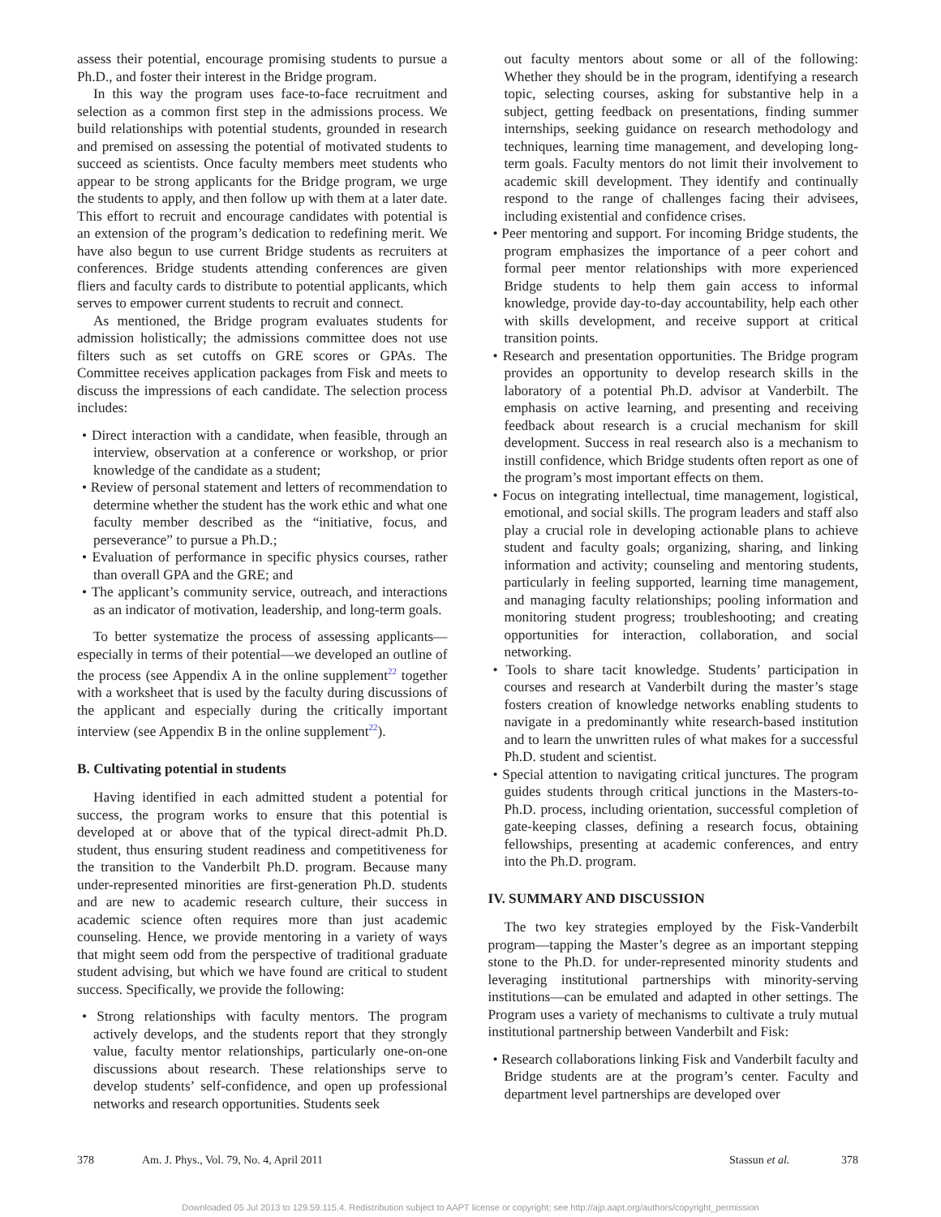assess their potential, encourage promising students to pursue a Ph.D., and foster their interest in the Bridge program.
In this way the program uses face-to-face recruitment and selection as a common first step in the admissions process. We build relationships with potential students, grounded in research and premised on assessing the potential of motivated students to succeed as scientists. Once faculty members meet students who appear to be strong applicants for the Bridge program, we urge the students to apply, and then follow up with them at a later date. This effort to recruit and encourage candidates with potential is an extension of the program’s dedication to redefining merit. We have also begun to use current Bridge students as recruiters at conferences. Bridge students attending conferences are given fliers and faculty cards to distribute to potential applicants, which serves to empower current students to recruit and connect.
As mentioned, the Bridge program evaluates students for admission holistically; the admissions committee does not use filters such as set cutoffs on GRE scores or GPAs. The Committee receives application packages from Fisk and meets to discuss the impressions of each candidate. The selection process includes:
• Direct interaction with a candidate, when feasible, through an interview, observation at a conference or workshop, or prior knowledge of the candidate as a student;
• Review of personal statement and letters of recommendation to determine whether the student has the work ethic and what one faculty member described as the “initiative, focus, and perseverance” to pursue a Ph.D.;
• Evaluation of performance in specific physics courses, rather than overall GPA and the GRE; and
• The applicant’s community service, outreach, and interactions as an indicator of motivation, leadership, and long-term goals.
To better systematize the process of assessing applicants—especially in terms of their potential—we developed an outline of the process (see Appendix A in the online supplement<sup>22</sup> together with a worksheet that is used by the faculty during discussions of the applicant and especially during the critically important interview (see Appendix B in the online supplement<sup>22</sup>).
B. Cultivating potential in students
Having identified in each admitted student a potential for success, the program works to ensure that this potential is developed at or above that of the typical direct-admit Ph.D. student, thus ensuring student readiness and competitiveness for the transition to the Vanderbilt Ph.D. program. Because many under-represented minorities are first-generation Ph.D. students and are new to academic research culture, their success in academic science often requires more than just academic counseling. Hence, we provide mentoring in a variety of ways that might seem odd from the perspective of traditional graduate student advising, but which we have found are critical to student success. Specifically, we provide the following:
• Strong relationships with faculty mentors. The program actively develops, and the students report that they strongly value, faculty mentor relationships, particularly one-on-one discussions about research. These relationships serve to develop students’ self-confidence, and open up professional networks and research opportunities. Students seek
out faculty mentors about some or all of the following: Whether they should be in the program, identifying a research topic, selecting courses, asking for substantive help in a subject, getting feedback on presentations, finding summer internships, seeking guidance on research methodology and techniques, learning time management, and developing long-term goals. Faculty mentors do not limit their involvement to academic skill development. They identify and continually respond to the range of challenges facing their advisees, including existential and confidence crises.
• Peer mentoring and support. For incoming Bridge students, the program emphasizes the importance of a peer cohort and formal peer mentor relationships with more experienced Bridge students to help them gain access to informal knowledge, provide day-to-day accountability, help each other with skills development, and receive support at critical transition points.
• Research and presentation opportunities. The Bridge program provides an opportunity to develop research skills in the laboratory of a potential Ph.D. advisor at Vanderbilt. The emphasis on active learning, and presenting and receiving feedback about research is a crucial mechanism for skill development. Success in real research also is a mechanism to instill confidence, which Bridge students often report as one of the program’s most important effects on them.
• Focus on integrating intellectual, time management, logistical, emotional, and social skills. The program leaders and staff also play a crucial role in developing actionable plans to achieve student and faculty goals; organizing, sharing, and linking information and activity; counseling and mentoring students, particularly in feeling supported, learning time management, and managing faculty relationships; pooling information and monitoring student progress; troubleshooting; and creating opportunities for interaction, collaboration, and social networking.
• Tools to share tacit knowledge. Students’ participation in courses and research at Vanderbilt during the master’s stage fosters creation of knowledge networks enabling students to navigate in a predominantly white research-based institution and to learn the unwritten rules of what makes for a successful Ph.D. student and scientist.
• Special attention to navigating critical junctures. The program guides students through critical junctions in the Masters-to-Ph.D. process, including orientation, successful completion of gate-keeping classes, defining a research focus, obtaining fellowships, presenting at academic conferences, and entry into the Ph.D. program.
IV. SUMMARY AND DISCUSSION
The two key strategies employed by the Fisk-Vanderbilt program—tapping the Master’s degree as an important stepping stone to the Ph.D. for under-represented minority students and leveraging institutional partnerships with minority-serving institutions—can be emulated and adapted in other settings. The Program uses a variety of mechanisms to cultivate a truly mutual institutional partnership between Vanderbilt and Fisk:
• Research collaborations linking Fisk and Vanderbilt faculty and Bridge students are at the program’s center. Faculty and department level partnerships are developed over
378 Am. J. Phys., Vol. 79, No. 4, April 2011 Stassun et al. 378
Downloaded 05 Jul 2013 to 129.59.115.4. Redistribution subject to AAPT license or copyright; see http://ajp.aapt.org/authors/copyright_permission